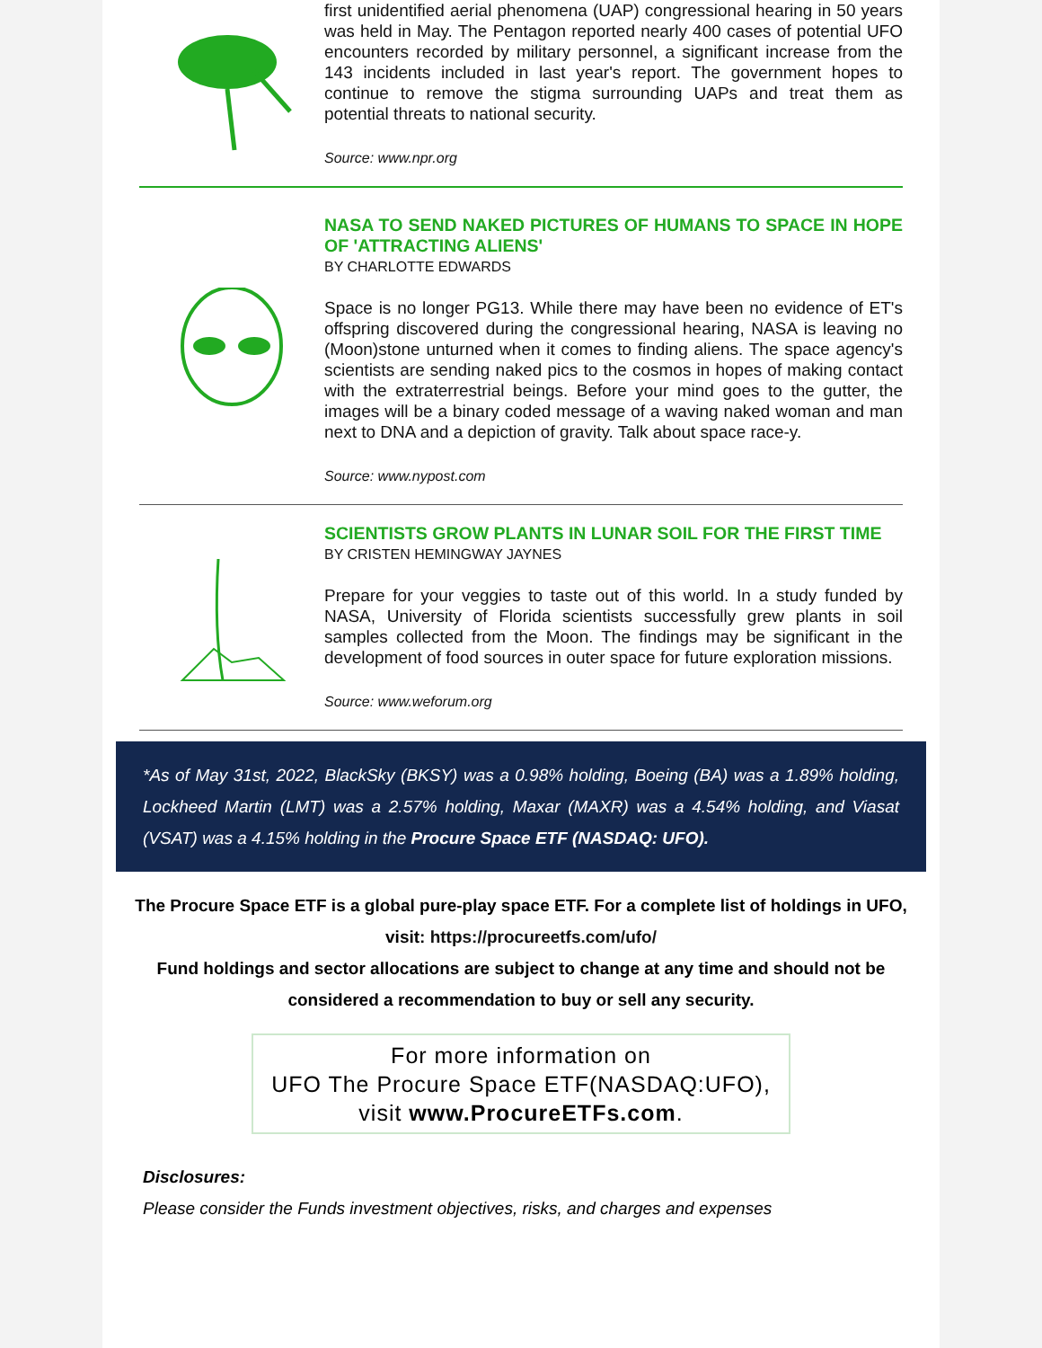first unidentified aerial phenomena (UAP) congressional hearing in 50 years was held in May. The Pentagon reported nearly 400 cases of potential UFO encounters recorded by military personnel, a significant increase from the 143 incidents included in last year's report. The government hopes to continue to remove the stigma surrounding UAPs and treat them as potential threats to national security.
Source: www.npr.org
NASA TO SEND NAKED PICTURES OF HUMANS TO SPACE IN HOPE OF 'ATTRACTING ALIENS'
BY CHARLOTTE EDWARDS
Space is no longer PG13. While there may have been no evidence of ET's offspring discovered during the congressional hearing, NASA is leaving no (Moon)stone unturned when it comes to finding aliens. The space agency's scientists are sending naked pics to the cosmos in hopes of making contact with the extraterrestrial beings. Before your mind goes to the gutter, the images will be a binary coded message of a waving naked woman and man next to DNA and a depiction of gravity. Talk about space race-y.
Source: www.nypost.com
SCIENTISTS GROW PLANTS IN LUNAR SOIL FOR THE FIRST TIME
BY CRISTEN HEMINGWAY JAYNES
Prepare for your veggies to taste out of this world. In a study funded by NASA, University of Florida scientists successfully grew plants in soil samples collected from the Moon. The findings may be significant in the development of food sources in outer space for future exploration missions.
Source: www.weforum.org
*As of May 31st, 2022, BlackSky (BKSY) was a 0.98% holding, Boeing (BA) was a 1.89% holding, Lockheed Martin (LMT) was a 2.57% holding, Maxar (MAXR) was a 4.54% holding, and Viasat (VSAT) was a 4.15% holding in the Procure Space ETF (NASDAQ: UFO).
The Procure Space ETF is a global pure-play space ETF. For a complete list of holdings in UFO, visit: https://procureetfs.com/ufo/
Fund holdings and sector allocations are subject to change at any time and should not be considered a recommendation to buy or sell any security.
For more information on
UFO The Procure Space ETF(NASDAQ:UFO),
visit www.ProcureETFs.com.
Disclosures:
Please consider the Funds investment objectives, risks, and charges and expenses